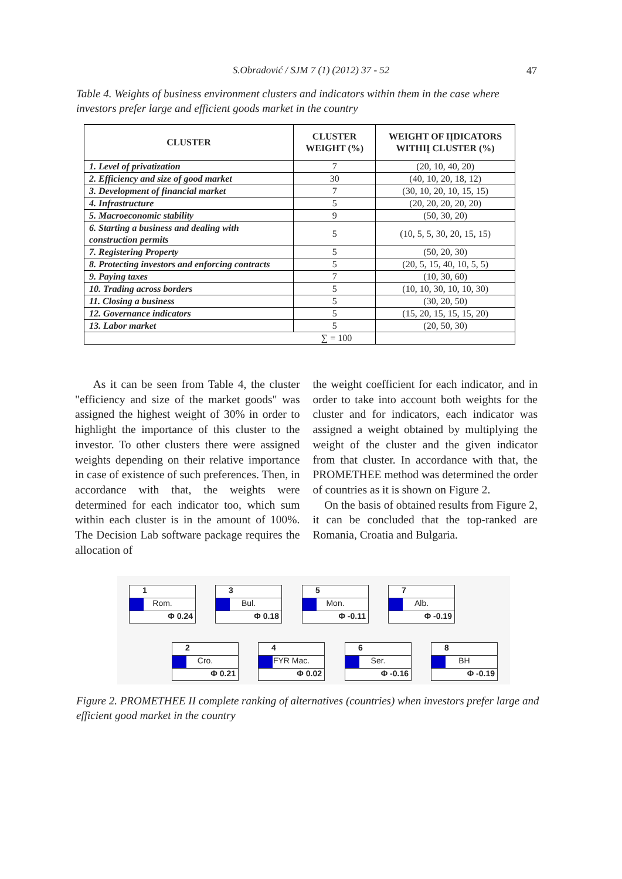S.Obradović / SJM 7 (1) (2012) 37 - 52
47
Table 4. Weights of business environment clusters and indicators within them in the case where investors prefer large and efficient goods market in the country
| CLUSTER | CLUSTER WEIGHT (%) | WEIGHT OF IĮDICATORS WITHIĮ CLUSTER (%) |
| --- | --- | --- |
| 1. Level of privatization | 7 | (20, 10, 40, 20) |
| 2. Efficiency and size of good market | 30 | (40, 10, 20, 18, 12) |
| 3. Development of financial market | 7 | (30, 10, 20, 10, 15, 15) |
| 4. Infrastructure | 5 | (20, 20, 20, 20, 20) |
| 5. Macroeconomic stability | 9 | (50, 30, 20) |
| 6. Starting a business and dealing with construction permits | 5 | (10, 5, 5, 30, 20, 15, 15) |
| 7. Registering Property | 5 | (50, 20, 30) |
| 8. Protecting investors and enforcing contracts | 5 | (20, 5, 15, 40, 10, 5, 5) |
| 9. Paying taxes | 7 | (10, 30, 60) |
| 10. Trading across borders | 5 | (10, 10, 30, 10, 10, 30) |
| 11. Closing a business | 5 | (30, 20, 50) |
| 12. Governance indicators | 5 | (15, 20, 15, 15, 15, 20) |
| 13. Labor market | 5 | (20, 50, 30) |
| ∑ = 100 | | |
As it can be seen from Table 4, the cluster "efficiency and size of the market goods" was assigned the highest weight of 30% in order to highlight the importance of this cluster to the investor. To other clusters there were assigned weights depending on their relative importance in case of existence of such preferences. Then, in accordance with that, the weights were determined for each indicator too, which sum within each cluster is in the amount of 100%. The Decision Lab software package requires the allocation of
the weight coefficient for each indicator, and in order to take into account both weights for the cluster and for indicators, each indicator was assigned a weight obtained by multiplying the weight of the cluster and the given indicator from that cluster. In accordance with that, the PROMETHEE method was determined the order of countries as it is shown on Figure 2.
On the basis of obtained results from Figure 2, it can be concluded that the top-ranked are Romania, Croatia and Bulgaria.
1
Rom.
Φ 0.24
3
Bul.
Φ 0.18
5
Mon.
Φ -0.11
7
Alb.
Φ -0.19
2
Cro.
Φ 0.21
4
FYR Mac.
Φ 0.02
6
Ser.
Φ -0.16
8
BH
Φ -0.19
Figure 2. PROMETHEE II complete ranking of alternatives (countries) when investors prefer large and efficient good market in the country